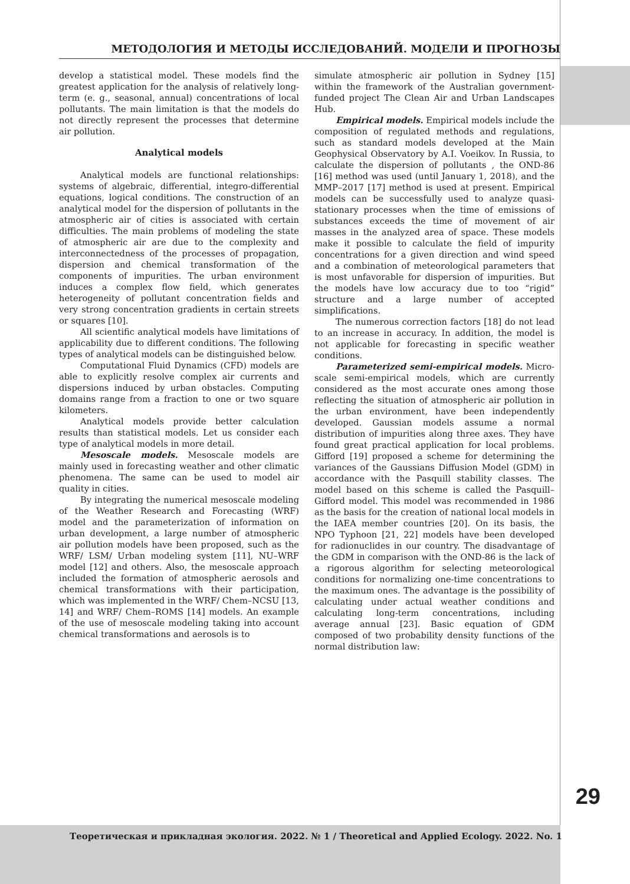МЕТОДОЛОГИЯ И МЕТОДЫ ИССЛЕДОВАНИЙ. МОДЕЛИ И ПРОГНОЗЫ
develop a statistical model. These models find the greatest application for the analysis of relatively long-term (e. g., seasonal, annual) concentrations of local pollutants. The main limitation is that the models do not directly represent the processes that determine air pollution.
Analytical models
Analytical models are functional relationships: systems of algebraic, differential, integro-differential equations, logical conditions. The construction of an analytical model for the dispersion of pollutants in the atmospheric air of cities is associated with certain difficulties. The main problems of modeling the state of atmospheric air are due to the complexity and interconnectedness of the processes of propagation, dispersion and chemical transformation of the components of impurities. The urban environment induces a complex flow field, which generates heterogeneity of pollutant concentration fields and very strong concentration gradients in certain streets or squares [10].
All scientific analytical models have limitations of applicability due to different conditions. The following types of analytical models can be distinguished below.
Computational Fluid Dynamics (CFD) models are able to explicitly resolve complex air currents and dispersions induced by urban obstacles. Computing domains range from a fraction to one or two square kilometers.
Analytical models provide better calculation results than statistical models. Let us consider each type of analytical models in more detail.
Mesoscale models. Mesoscale models are mainly used in forecasting weather and other climatic phenomena. The same can be used to model air quality in cities.
By integrating the numerical mesoscale modeling of the Weather Research and Forecasting (WRF) model and the parameterization of information on urban development, a large number of atmospheric air pollution models have been proposed, such as the WRF/ LSM/ Urban modeling system [11], NU–WRF model [12] and others. Also, the mesoscale approach included the formation of atmospheric aerosols and chemical transformations with their participation, which was implemented in the WRF/ Chem–NCSU [13, 14] and WRF/ Chem–ROMS [14] models. An example of the use of mesoscale modeling taking into account chemical transformations and aerosols is to
simulate atmospheric air pollution in Sydney [15] within the framework of the Australian government-funded project The Clean Air and Urban Landscapes Hub.
Empirical models. Empirical models include the composition of regulated methods and regulations, such as standard models developed at the Main Geophysical Observatory by A.I. Voeikov. In Russia, to calculate the dispersion of pollutants , the OND-86 [16] method was used (until January 1, 2018), and the MMP–2017 [17] method is used at present. Empirical models can be successfully used to analyze quasi-stationary processes when the time of emissions of substances exceeds the time of movement of air masses in the analyzed area of space. These models make it possible to calculate the field of impurity concentrations for a given direction and wind speed and a combination of meteorological parameters that is most unfavorable for dispersion of impurities. But the models have low accuracy due to too “rigid” structure and a large number of accepted simplifications.
The numerous correction factors [18] do not lead to an increase in accuracy. In addition, the model is not applicable for forecasting in specific weather conditions.
Parameterized semi-empirical models. Micro-scale semi-empirical models, which are currently considered as the most accurate ones among those reflecting the situation of atmospheric air pollution in the urban environment, have been independently developed. Gaussian models assume a normal distribution of impurities along three axes. They have found great practical application for local problems. Gifford [19] proposed a scheme for determining the variances of the Gaussians Diffusion Model (GDM) in accordance with the Pasquill stability classes. The model based on this scheme is called the Pasquill–Gifford model. This model was recommended in 1986 as the basis for the creation of national local models in the IAEA member countries [20]. On its basis, the NPO Typhoon [21, 22] models have been developed for radionuclides in our country. The disadvantage of the GDM in comparison with the OND-86 is the lack of a rigorous algorithm for selecting meteorological conditions for normalizing one-time concentrations to the maximum ones. The advantage is the possibility of calculating under actual weather conditions and calculating long-term concentrations, including average annual [23]. Basic equation of GDM composed of two probability density functions of the normal distribution law:
29
Теоретическая и прикладная экология. 2022. № 1 / Theoretical and Applied Ecology. 2022. No. 1